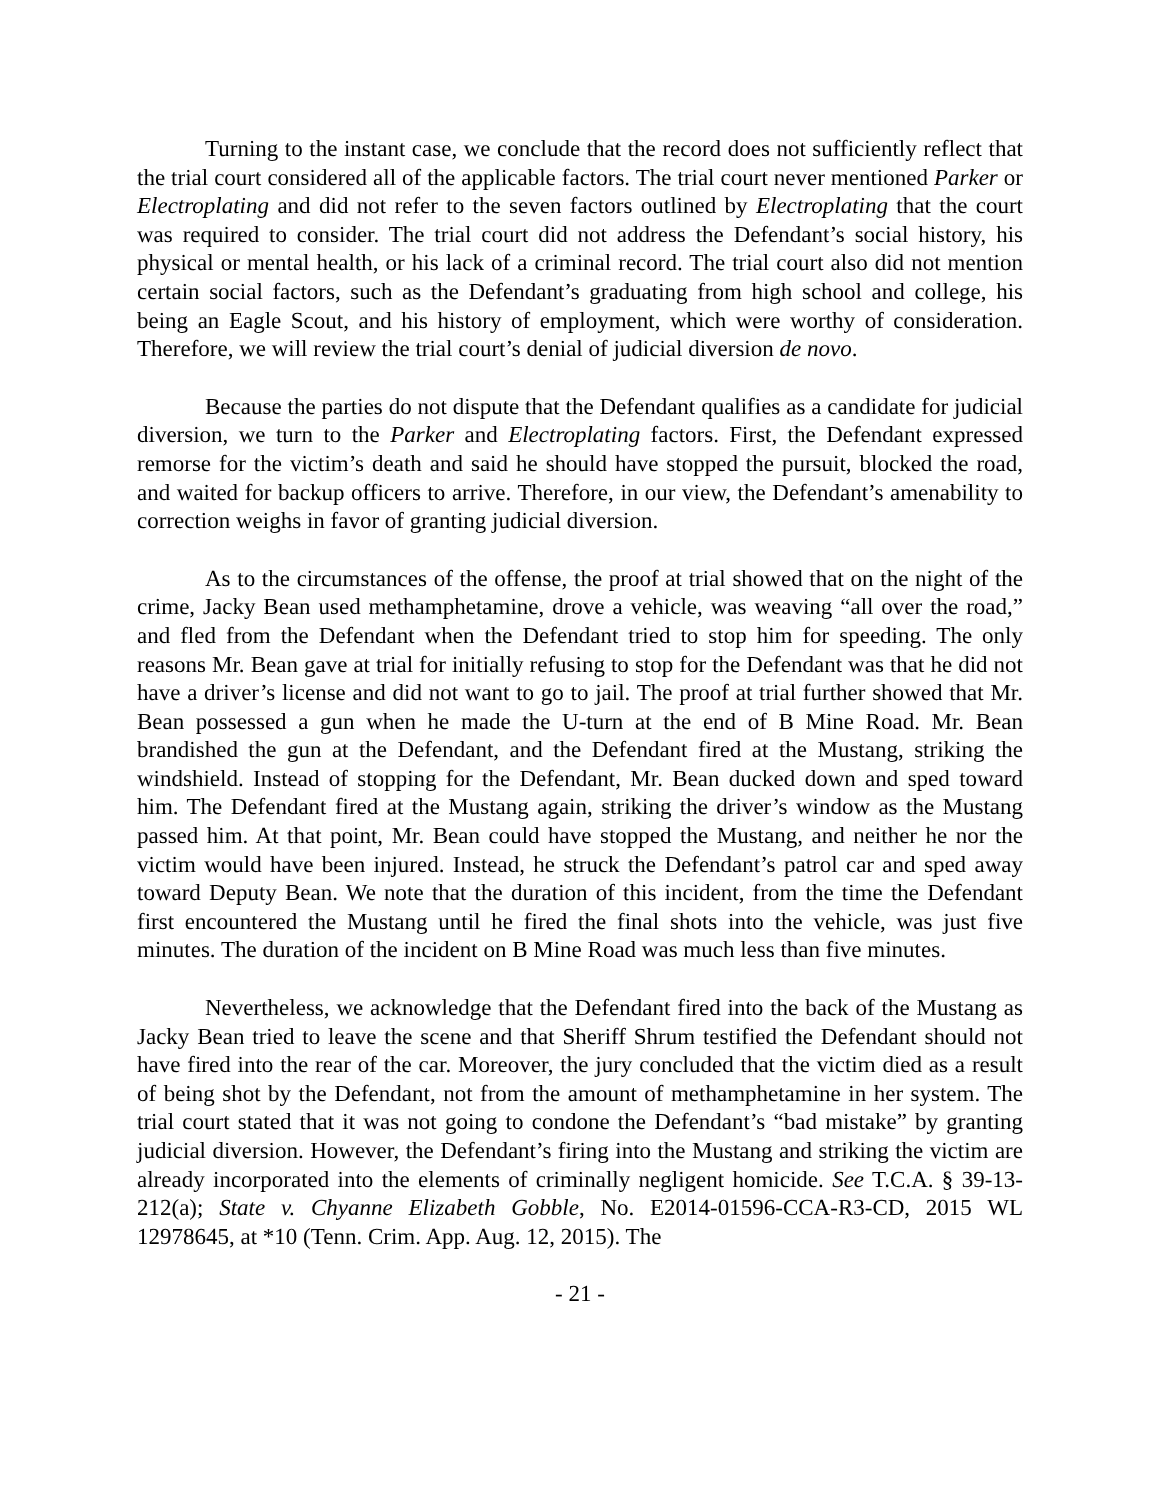Turning to the instant case, we conclude that the record does not sufficiently reflect that the trial court considered all of the applicable factors. The trial court never mentioned Parker or Electroplating and did not refer to the seven factors outlined by Electroplating that the court was required to consider. The trial court did not address the Defendant’s social history, his physical or mental health, or his lack of a criminal record. The trial court also did not mention certain social factors, such as the Defendant’s graduating from high school and college, his being an Eagle Scout, and his history of employment, which were worthy of consideration. Therefore, we will review the trial court’s denial of judicial diversion de novo.
Because the parties do not dispute that the Defendant qualifies as a candidate for judicial diversion, we turn to the Parker and Electroplating factors. First, the Defendant expressed remorse for the victim’s death and said he should have stopped the pursuit, blocked the road, and waited for backup officers to arrive. Therefore, in our view, the Defendant’s amenability to correction weighs in favor of granting judicial diversion.
As to the circumstances of the offense, the proof at trial showed that on the night of the crime, Jacky Bean used methamphetamine, drove a vehicle, was weaving “all over the road,” and fled from the Defendant when the Defendant tried to stop him for speeding. The only reasons Mr. Bean gave at trial for initially refusing to stop for the Defendant was that he did not have a driver’s license and did not want to go to jail. The proof at trial further showed that Mr. Bean possessed a gun when he made the U-turn at the end of B Mine Road. Mr. Bean brandished the gun at the Defendant, and the Defendant fired at the Mustang, striking the windshield. Instead of stopping for the Defendant, Mr. Bean ducked down and sped toward him. The Defendant fired at the Mustang again, striking the driver’s window as the Mustang passed him. At that point, Mr. Bean could have stopped the Mustang, and neither he nor the victim would have been injured. Instead, he struck the Defendant’s patrol car and sped away toward Deputy Bean. We note that the duration of this incident, from the time the Defendant first encountered the Mustang until he fired the final shots into the vehicle, was just five minutes. The duration of the incident on B Mine Road was much less than five minutes.
Nevertheless, we acknowledge that the Defendant fired into the back of the Mustang as Jacky Bean tried to leave the scene and that Sheriff Shrum testified the Defendant should not have fired into the rear of the car. Moreover, the jury concluded that the victim died as a result of being shot by the Defendant, not from the amount of methamphetamine in her system. The trial court stated that it was not going to condone the Defendant’s “bad mistake” by granting judicial diversion. However, the Defendant’s firing into the Mustang and striking the victim are already incorporated into the elements of criminally negligent homicide. See T.C.A. § 39-13-212(a); State v. Chyanne Elizabeth Gobble, No. E2014-01596-CCA-R3-CD, 2015 WL 12978645, at *10 (Tenn. Crim. App. Aug. 12, 2015). The
- 21 -